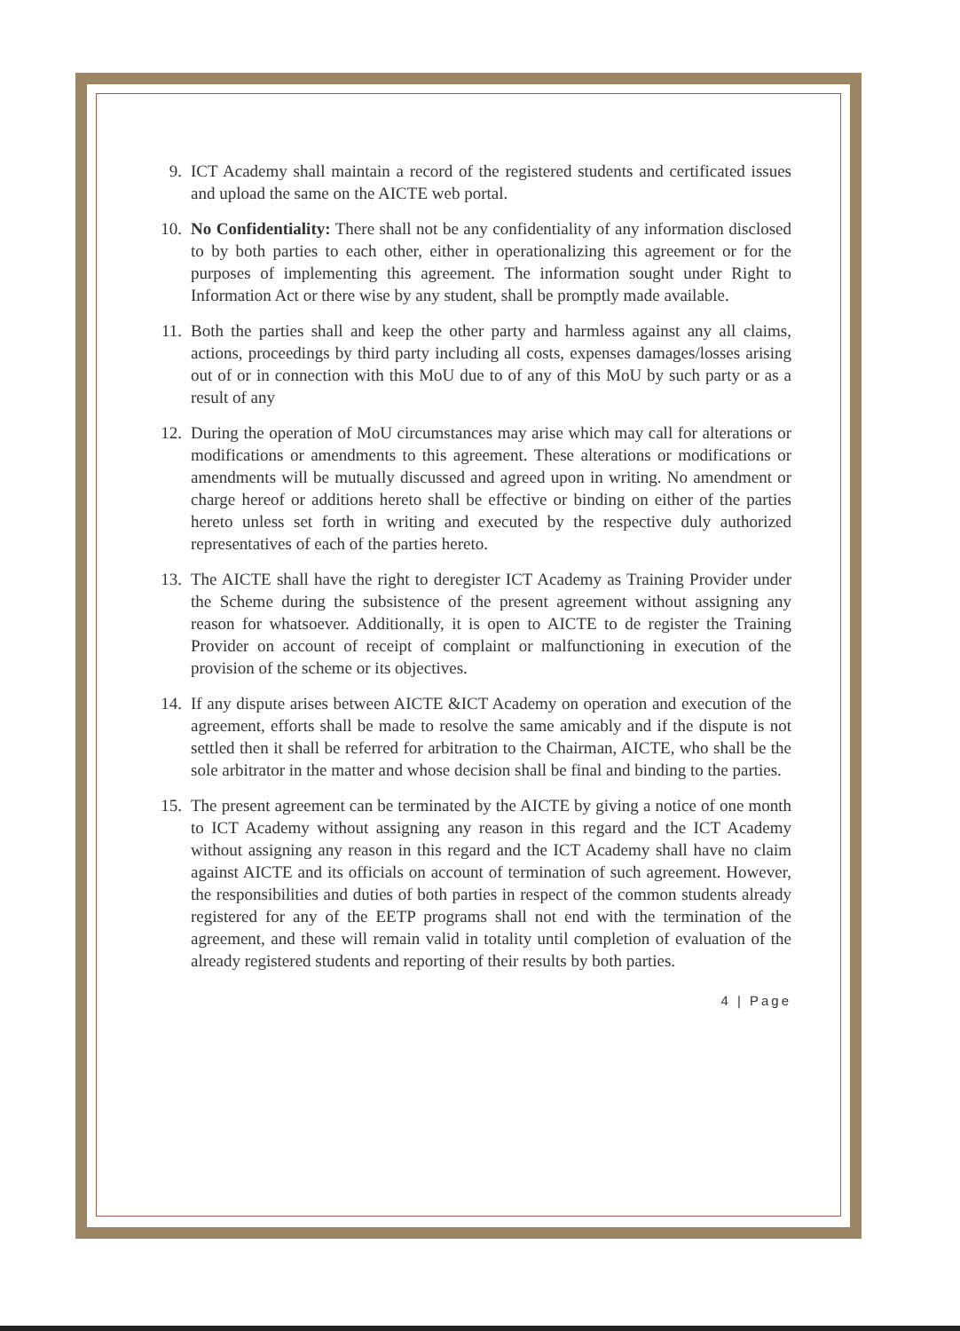9. ICT Academy shall maintain a record of the registered students and certificated issues and upload the same on the AICTE web portal.
10. No Confidentiality: There shall not be any confidentiality of any information disclosed to by both parties to each other, either in operationalizing this agreement or for the purposes of implementing this agreement. The information sought under Right to Information Act or there wise by any student, shall be promptly made available.
11. Both the parties shall and keep the other party and harmless against any all claims, actions, proceedings by third party including all costs, expenses damages/losses arising out of or in connection with this MoU due to of any of this MoU by such party or as a result of any
12. During the operation of MoU circumstances may arise which may call for alterations or modifications or amendments to this agreement. These alterations or modifications or amendments will be mutually discussed and agreed upon in writing. No amendment or charge hereof or additions hereto shall be effective or binding on either of the parties hereto unless set forth in writing and executed by the respective duly authorized representatives of each of the parties hereto.
13. The AICTE shall have the right to deregister ICT Academy as Training Provider under the Scheme during the subsistence of the present agreement without assigning any reason for whatsoever. Additionally, it is open to AICTE to de register the Training Provider on account of receipt of complaint or malfunctioning in execution of the provision of the scheme or its objectives.
14. If any dispute arises between AICTE &ICT Academy on operation and execution of the agreement, efforts shall be made to resolve the same amicably and if the dispute is not settled then it shall be referred for arbitration to the Chairman, AICTE, who shall be the sole arbitrator in the matter and whose decision shall be final and binding to the parties.
15. The present agreement can be terminated by the AICTE by giving a notice of one month to ICT Academy without assigning any reason in this regard and the ICT Academy without assigning any reason in this regard and the ICT Academy shall have no claim against AICTE and its officials on account of termination of such agreement. However, the responsibilities and duties of both parties in respect of the common students already registered for any of the EETP programs shall not end with the termination of the agreement, and these will remain valid in totality until completion of evaluation of the already registered students and reporting of their results by both parties.
4 | Page